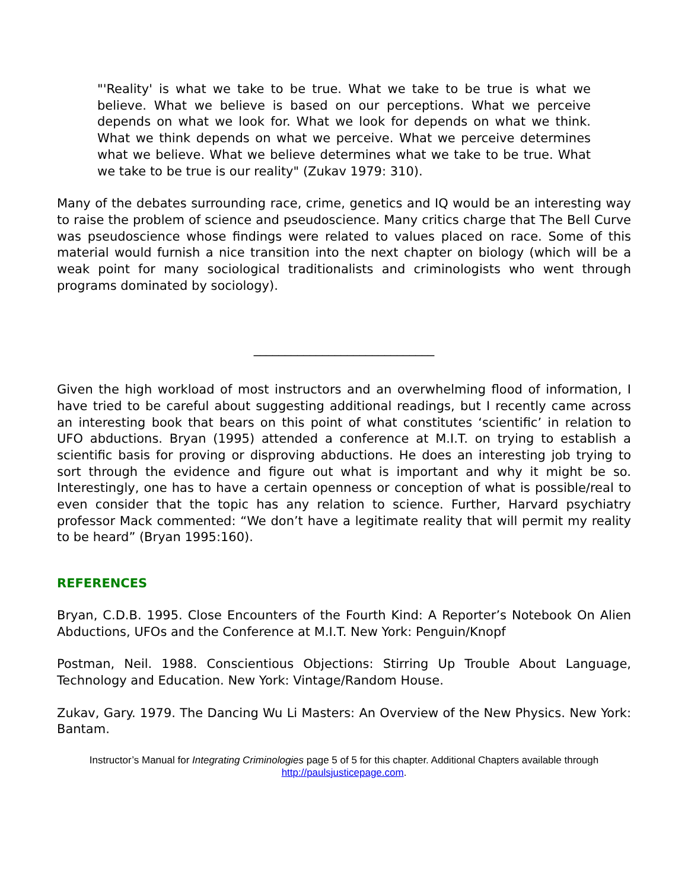"'Reality' is what we take to be true. What we take to be true is what we believe. What we believe is based on our perceptions. What we perceive depends on what we look for. What we look for depends on what we think. What we think depends on what we perceive. What we perceive determines what we believe. What we believe determines what we take to be true. What we take to be true is our reality" (Zukav 1979: 310).
Many of the debates surrounding race, crime, genetics and IQ would be an interesting way to raise the problem of science and pseudoscience. Many critics charge that The Bell Curve was pseudoscience whose findings were related to values placed on race. Some of this material would furnish a nice transition into the next chapter on biology (which will be a weak point for many sociological traditionalists and criminologists who went through programs dominated by sociology).
_____________________________
Given the high workload of most instructors and an overwhelming flood of information, I have tried to be careful about suggesting additional readings, but I recently came across an interesting book that bears on this point of what constitutes ‘scientific’ in relation to UFO abductions. Bryan (1995) attended a conference at M.I.T. on trying to establish a scientific basis for proving or disproving abductions. He does an interesting job trying to sort through the evidence and figure out what is important and why it might be so. Interestingly, one has to have a certain openness or conception of what is possible/real to even consider that the topic has any relation to science. Further, Harvard psychiatry professor Mack commented: “We don’t have a legitimate reality that will permit my reality to be heard” (Bryan 1995:160).
REFERENCES
Bryan, C.D.B. 1995. Close Encounters of the Fourth Kind: A Reporter’s Notebook On Alien Abductions, UFOs and the Conference at M.I.T. New York: Penguin/Knopf
Postman, Neil. 1988. Conscientious Objections: Stirring Up Trouble About Language, Technology and Education. New York: Vintage/Random House.
Zukav, Gary. 1979. The Dancing Wu Li Masters: An Overview of the New Physics. New York: Bantam.
Instructor’s Manual for Integrating Criminologies page 5 of 5 for this chapter. Additional Chapters available through http://paulsjusticepage.com.